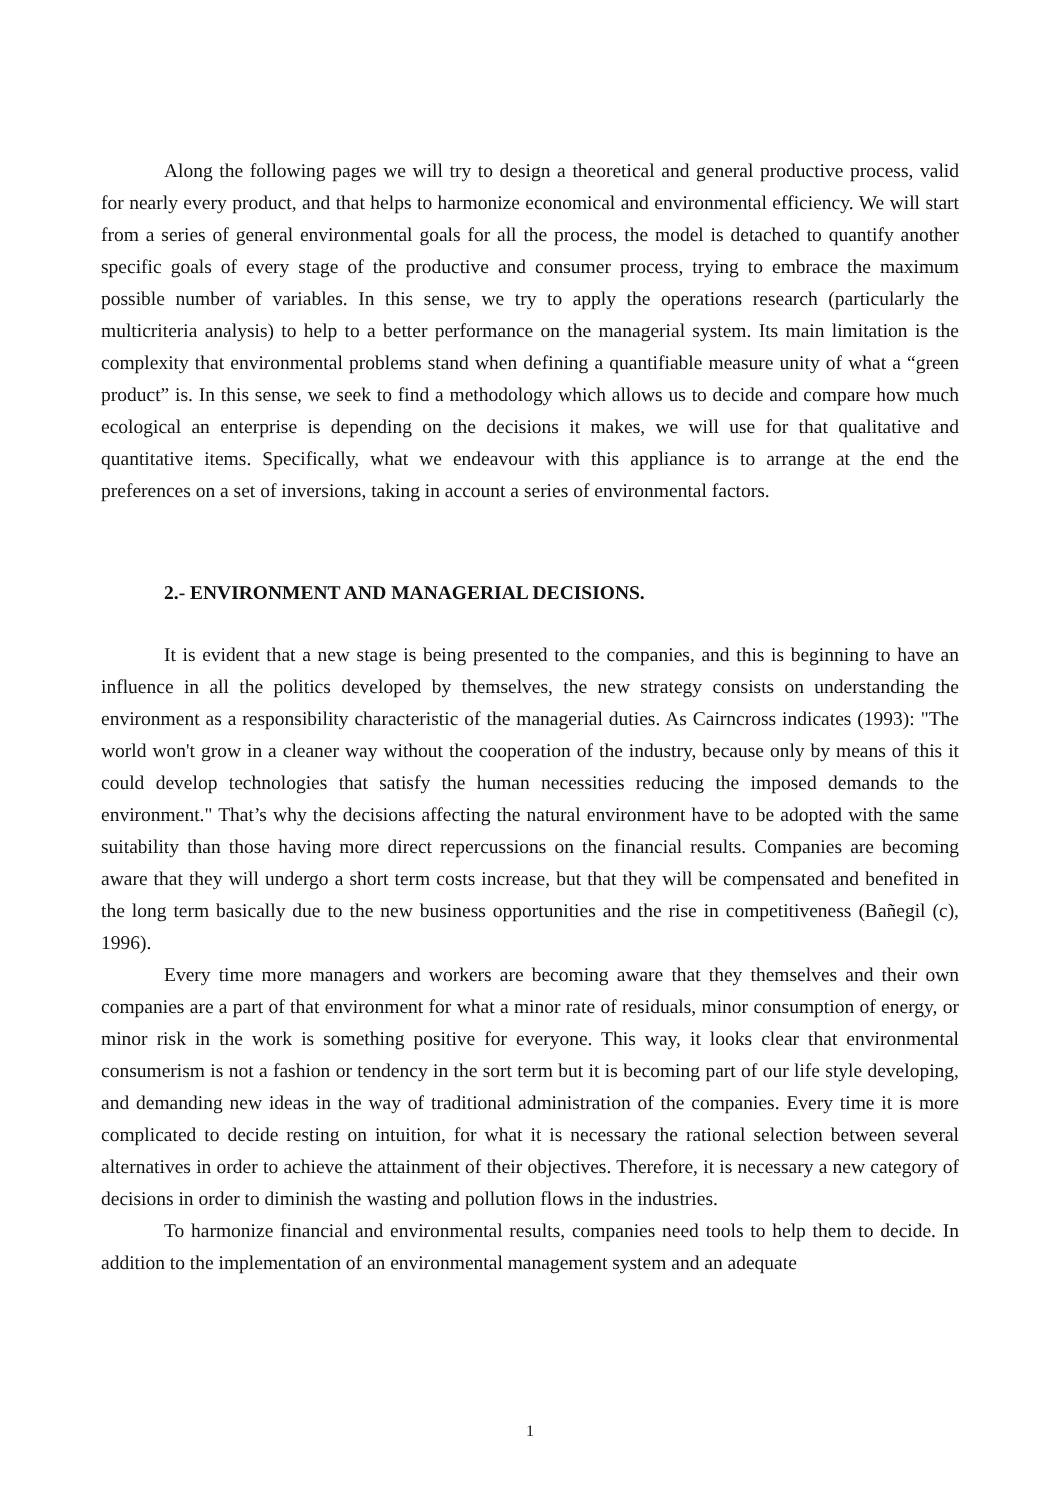Along the following pages we will try to design a theoretical and general productive process, valid for nearly every product, and that helps to harmonize economical and environmental efficiency. We will start from a series of general environmental goals for all the process, the model is detached to quantify another specific goals of every stage of the productive and consumer process, trying to embrace the maximum possible number of variables. In this sense, we try to apply the operations research (particularly the multicriteria analysis) to help to a better performance on the managerial system. Its main limitation is the complexity that environmental problems stand when defining a quantifiable measure unity of what a “green product” is. In this sense, we seek to find a methodology which allows us to decide and compare how much ecological an enterprise is depending on the decisions it makes, we will use for that qualitative and quantitative items. Specifically, what we endeavour with this appliance is to arrange at the end the preferences on a set of inversions, taking in account a series of environmental factors.
2.- ENVIRONMENT AND MANAGERIAL DECISIONS.
It is evident that a new stage is being presented to the companies, and this is beginning to have an influence in all the politics developed by themselves, the new strategy consists on understanding the environment as a responsibility characteristic of the managerial duties. As Cairncross indicates (1993): "The world won't grow in a cleaner way without the cooperation of the industry, because only by means of this it could develop technologies that satisfy the human necessities reducing the imposed demands to the environment." That’s why the decisions affecting the natural environment have to be adopted with the same suitability than those having more direct repercussions on the financial results. Companies are becoming aware that they will undergo a short term costs increase, but that they will be compensated and benefited in the long term basically due to the new business opportunities and the rise in competitiveness (Bañegil (c), 1996).
Every time more managers and workers are becoming aware that they themselves and their own companies are a part of that environment for what a minor rate of residuals, minor consumption of energy, or minor risk in the work is something positive for everyone. This way, it looks clear that environmental consumerism is not a fashion or tendency in the sort term but it is becoming part of our life style developing, and demanding new ideas in the way of traditional administration of the companies. Every time it is more complicated to decide resting on intuition, for what it is necessary the rational selection between several alternatives in order to achieve the attainment of their objectives. Therefore, it is necessary a new category of decisions in order to diminish the wasting and pollution flows in the industries.
To harmonize financial and environmental results, companies need tools to help them to decide. In addition to the implementation of an environmental management system and an adequate
1